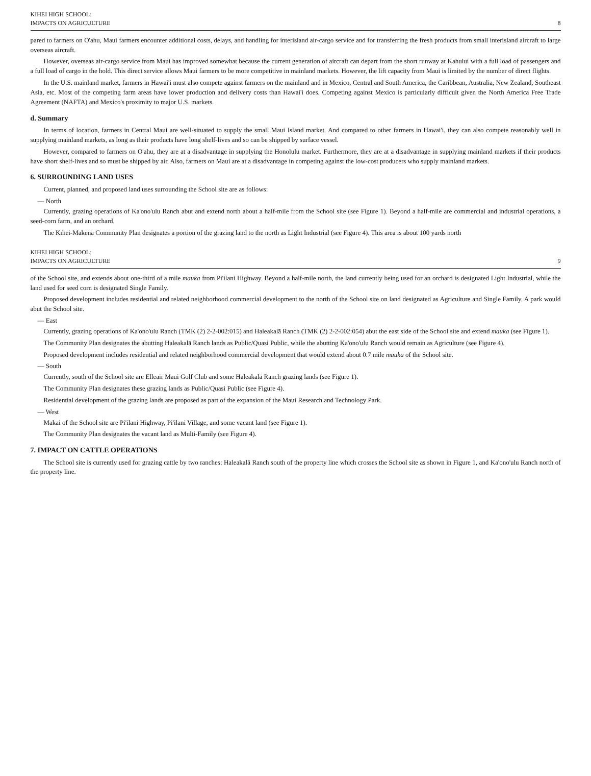KIHEI HIGH SCHOOL:
IMPACTS ON AGRICULTURE
8
pared to farmers on O'ahu, Maui farmers encounter additional costs, delays, and handling for interisland air-cargo service and for transferring the fresh products from small interisland aircraft to large overseas aircraft.
However, overseas air-cargo service from Maui has improved somewhat because the current generation of aircraft can depart from the short runway at Kahului with a full load of passengers and a full load of cargo in the hold. This direct service allows Maui farmers to be more competitive in mainland markets. However, the lift capacity from Maui is limited by the number of direct flights.
In the U.S. mainland market, farmers in Hawai'i must also compete against farmers on the mainland and in Mexico, Central and South America, the Caribbean, Australia, New Zealand, Southeast Asia, etc. Most of the competing farm areas have lower production and delivery costs than Hawai'i does. Competing against Mexico is particularly difficult given the North America Free Trade Agreement (NAFTA) and Mexico's proximity to major U.S. markets.
d. Summary
In terms of location, farmers in Central Maui are well-situated to supply the small Maui Island market. And compared to other farmers in Hawai'i, they can also compete reasonably well in supplying mainland markets, as long as their products have long shelf-lives and so can be shipped by surface vessel.
However, compared to farmers on O'ahu, they are at a disadvantage in supplying the Honolulu market. Furthermore, they are at a disadvantage in supplying mainland markets if their products have short shelf-lives and so must be shipped by air. Also, farmers on Maui are at a disadvantage in competing against the low-cost producers who supply mainland markets.
6. SURROUNDING LAND USES
Current, planned, and proposed land uses surrounding the School site are as follows:
— North
Currently, grazing operations of Ka'ono'ulu Ranch abut and extend north about a half-mile from the School site (see Figure 1). Beyond a half-mile are commercial and industrial operations, a seed-corn farm, and an orchard.
The Kīhei-Mākena Community Plan designates a portion of the grazing land to the north as Light Industrial (see Figure 4). This area is about 100 yards north
KIHEI HIGH SCHOOL:
IMPACTS ON AGRICULTURE
9
of the School site, and extends about one-third of a mile mauka from Pi'ilani Highway. Beyond a half-mile north, the land currently being used for an orchard is designated Light Industrial, while the land used for seed corn is designated Single Family.
Proposed development includes residential and related neighborhood commercial development to the north of the School site on land designated as Agriculture and Single Family. A park would abut the School site.
— East
Currently, grazing operations of Ka'ono'ulu Ranch (TMK (2) 2-2-002:015) and Haleakalā Ranch (TMK (2) 2-2-002:054) abut the east side of the School site and extend mauka (see Figure 1).
The Community Plan designates the abutting Haleakalā Ranch lands as Public/Quasi Public, while the abutting Ka'ono'ulu Ranch would remain as Agriculture (see Figure 4).
Proposed development includes residential and related neighborhood commercial development that would extend about 0.7 mile mauka of the School site.
— South
Currently, south of the School site are Elleair Maui Golf Club and some Haleakalā Ranch grazing lands (see Figure 1).
The Community Plan designates these grazing lands as Public/Quasi Public (see Figure 4).
Residential development of the grazing lands are proposed as part of the expansion of the Maui Research and Technology Park.
— West
Makai of the School site are Pi'ilani Highway, Pi'ilani Village, and some vacant land (see Figure 1).
The Community Plan designates the vacant land as Multi-Family (see Figure 4).
7. IMPACT ON CATTLE OPERATIONS
The School site is currently used for grazing cattle by two ranches: Haleakalā Ranch south of the property line which crosses the School site as shown in Figure 1, and Ka'ono'ulu Ranch north of the property line.